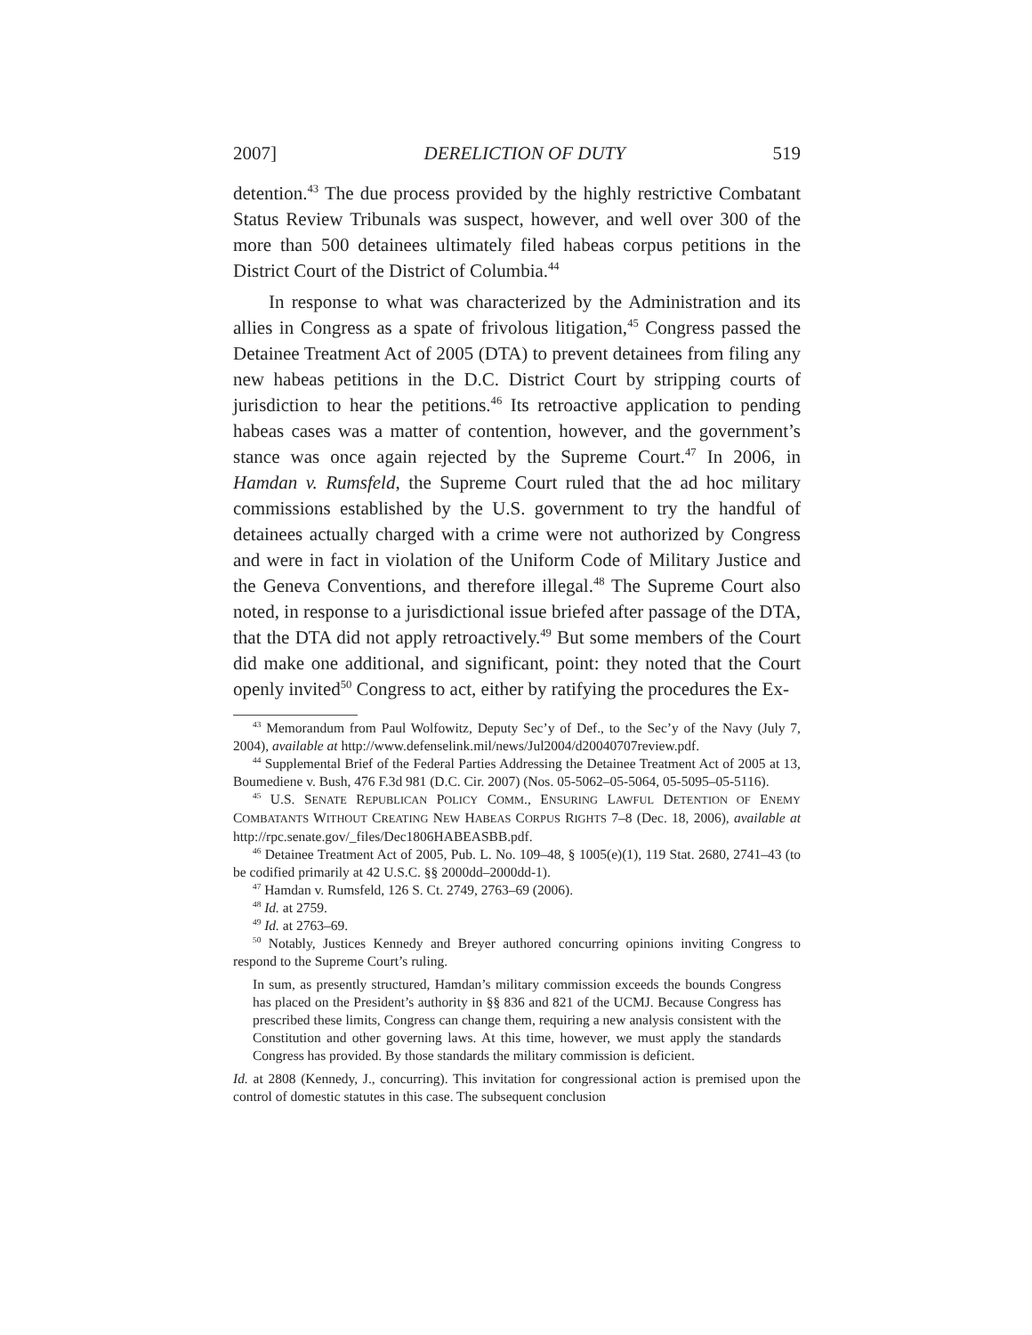2007] DERELICTION OF DUTY 519
detention.<sup>43</sup> The due process provided by the highly restrictive Combatant Status Review Tribunals was suspect, however, and well over 300 of the more than 500 detainees ultimately filed habeas corpus petitions in the District Court of the District of Columbia.<sup>44</sup>
In response to what was characterized by the Administration and its allies in Congress as a spate of frivolous litigation,<sup>45</sup> Congress passed the Detainee Treatment Act of 2005 (DTA) to prevent detainees from filing any new habeas petitions in the D.C. District Court by stripping courts of jurisdiction to hear the petitions.<sup>46</sup> Its retroactive application to pending habeas cases was a matter of contention, however, and the government’s stance was once again rejected by the Supreme Court.<sup>47</sup> In 2006, in Hamdan v. Rumsfeld, the Supreme Court ruled that the ad hoc military commissions established by the U.S. government to try the handful of detainees actually charged with a crime were not authorized by Congress and were in fact in violation of the Uniform Code of Military Justice and the Geneva Conventions, and therefore illegal.<sup>48</sup> The Supreme Court also noted, in response to a jurisdictional issue briefed after passage of the DTA, that the DTA did not apply retroactively.<sup>49</sup> But some members of the Court did make one additional, and significant, point: they noted that the Court openly invited<sup>50</sup> Congress to act, either by ratifying the procedures the Ex-
<sup>43</sup> Memorandum from Paul Wolfowitz, Deputy Sec’y of Def., to the Sec’y of the Navy (July 7, 2004), available at http://www.defenselink.mil/news/Jul2004/d20040707review.pdf.
<sup>44</sup> Supplemental Brief of the Federal Parties Addressing the Detainee Treatment Act of 2005 at 13, Boumediene v. Bush, 476 F.3d 981 (D.C. Cir. 2007) (Nos. 05-5062–05-5064, 05-5095–05-5116).
<sup>45</sup> U.S. SENATE REPUBLICAN POLICY COMM., ENSURING LAWFUL DETENTION OF ENEMY COMBATANTS WITHOUT CREATING NEW HABEAS CORPUS RIGHTS 7–8 (Dec. 18, 2006), available at http://rpc.senate.gov/_files/Dec1806HABEASBB.pdf.
<sup>46</sup> Detainee Treatment Act of 2005, Pub. L. No. 109–48, § 1005(e)(1), 119 Stat. 2680, 2741–43 (to be codified primarily at 42 U.S.C. §§ 2000dd–2000dd-1).
<sup>47</sup> Hamdan v. Rumsfeld, 126 S. Ct. 2749, 2763–69 (2006).
<sup>48</sup> Id. at 2759.
<sup>49</sup> Id. at 2763–69.
<sup>50</sup> Notably, Justices Kennedy and Breyer authored concurring opinions inviting Congress to respond to the Supreme Court’s ruling.
In sum, as presently structured, Hamdan’s military commission exceeds the bounds Congress has placed on the President’s authority in §§ 836 and 821 of the UCMJ. Because Congress has prescribed these limits, Congress can change them, requiring a new analysis consistent with the Constitution and other governing laws. At this time, however, we must apply the standards Congress has provided. By those standards the military commission is deficient.
Id. at 2808 (Kennedy, J., concurring). This invitation for congressional action is premised upon the control of domestic statutes in this case. The subsequent conclusion